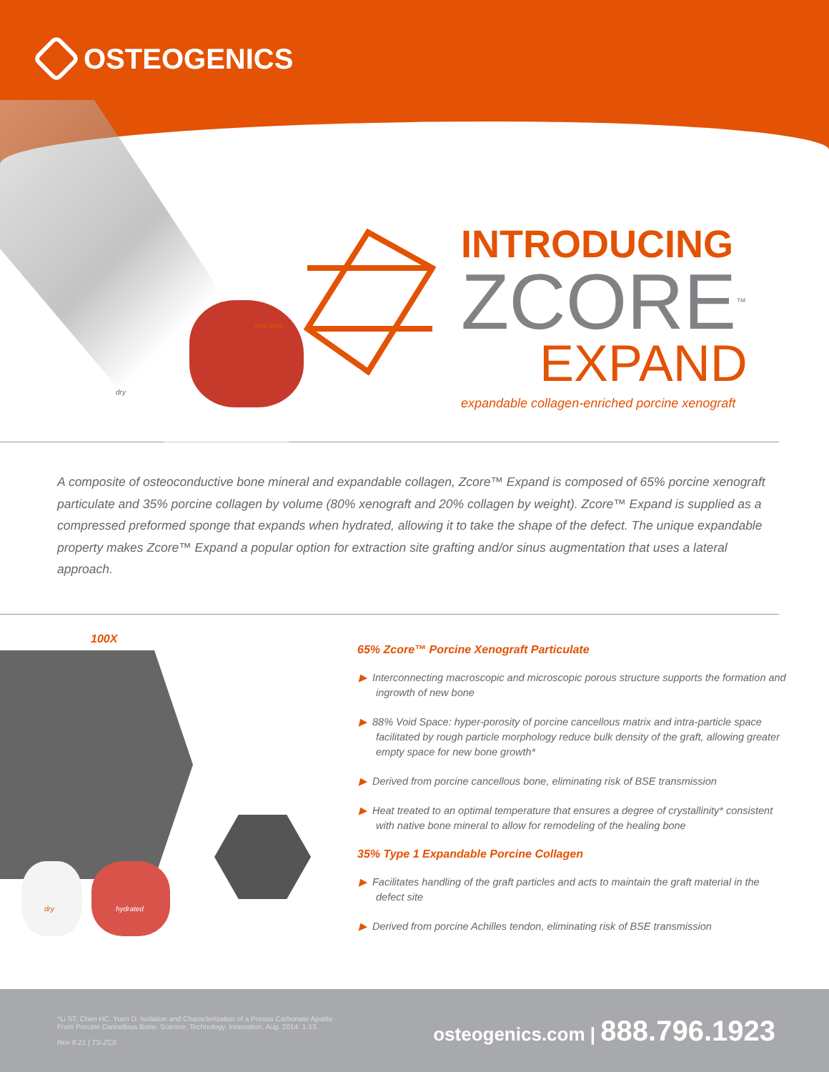OSTEOGENICS
hydrated
dry
INTRODUCING
ZCORE<sup>™</sup>
EXPAND
expandable collagen-enriched porcine xenograft
A composite of osteoconductive bone mineral and expandable collagen, Zcore™ Expand is composed of 65% porcine xenograft particulate and 35% porcine collagen by volume (80% xenograft and 20% collagen by weight). Zcore™ Expand is supplied as a compressed preformed sponge that expands when hydrated, allowing it to take the shape of the defect. The unique expandable property makes Zcore™ Expand a popular option for extraction site grafting and/or sinus augmentation that uses a lateral approach.
100X
dry hydrated
65% Zcore™ Porcine Xenograft Particulate
▶ Interconnecting macroscopic and microscopic porous structure supports the formation and ingrowth of new bone
▶ 88% Void Space: hyper-porosity of porcine cancellous matrix and intra-particle space facilitated by rough particle morphology reduce bulk density of the graft, allowing greater empty space for new bone growth*
▶ Derived from porcine cancellous bone, eliminating risk of BSE transmission
▶ Heat treated to an optimal temperature that ensures a degree of crystallinity* consistent with native bone mineral to allow for remodeling of the healing bone
35% Type 1 Expandable Porcine Collagen
▶ Facilitates handling of the graft particles and acts to maintain the graft material in the defect site
▶ Derived from porcine Achilles tendon, eliminating risk of BSE transmission
*Li ST, Chen HC, Yuen D. Isolation and Characterization of a Porous Carbonate Apatite
From Porcine Cancellous Bone. Science, Technology, Innovation, Aug. 2014: 1-13.
Rev 9.21 | TS-ZCE
osteogenics.com | 888.796.1923